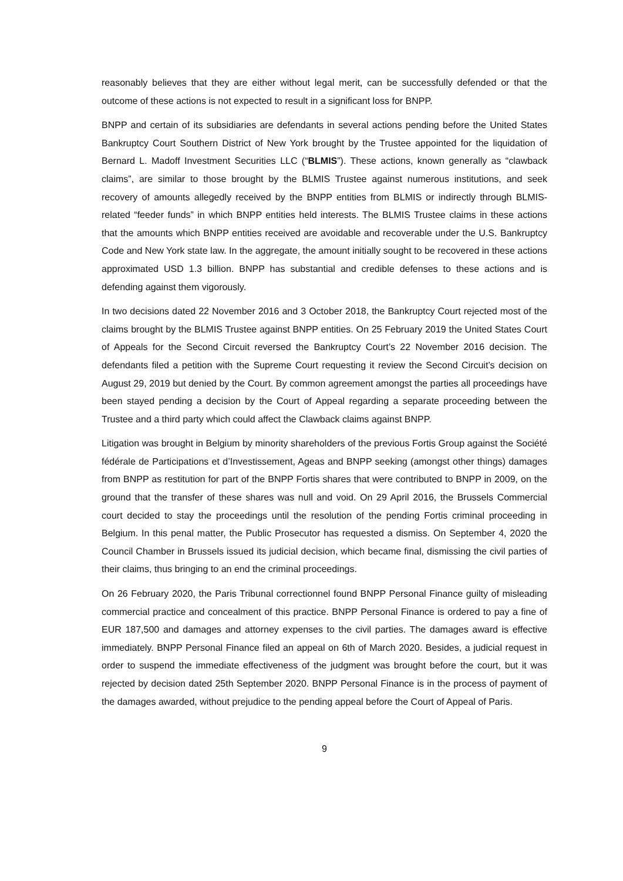reasonably believes that they are either without legal merit, can be successfully defended or that the outcome of these actions is not expected to result in a significant loss for BNPP.
BNPP and certain of its subsidiaries are defendants in several actions pending before the United States Bankruptcy Court Southern District of New York brought by the Trustee appointed for the liquidation of Bernard L. Madoff Investment Securities LLC (“BLMIS”). These actions, known generally as “clawback claims”, are similar to those brought by the BLMIS Trustee against numerous institutions, and seek recovery of amounts allegedly received by the BNPP entities from BLMIS or indirectly through BLMIS-related “feeder funds” in which BNPP entities held interests. The BLMIS Trustee claims in these actions that the amounts which BNPP entities received are avoidable and recoverable under the U.S. Bankruptcy Code and New York state law. In the aggregate, the amount initially sought to be recovered in these actions approximated USD 1.3 billion. BNPP has substantial and credible defenses to these actions and is defending against them vigorously.
In two decisions dated 22 November 2016 and 3 October 2018, the Bankruptcy Court rejected most of the claims brought by the BLMIS Trustee against BNPP entities. On 25 February 2019 the United States Court of Appeals for the Second Circuit reversed the Bankruptcy Court’s 22 November 2016 decision. The defendants filed a petition with the Supreme Court requesting it review the Second Circuit’s decision on August 29, 2019 but denied by the Court. By common agreement amongst the parties all proceedings have been stayed pending a decision by the Court of Appeal regarding a separate proceeding between the Trustee and a third party which could affect the Clawback claims against BNPP.
Litigation was brought in Belgium by minority shareholders of the previous Fortis Group against the Société fédérale de Participations et d’Investissement, Ageas and BNPP seeking (amongst other things) damages from BNPP as restitution for part of the BNPP Fortis shares that were contributed to BNPP in 2009, on the ground that the transfer of these shares was null and void. On 29 April 2016, the Brussels Commercial court decided to stay the proceedings until the resolution of the pending Fortis criminal proceeding in Belgium. In this penal matter, the Public Prosecutor has requested a dismiss. On September 4, 2020 the Council Chamber in Brussels issued its judicial decision, which became final, dismissing the civil parties of their claims, thus bringing to an end the criminal proceedings.
On 26 February 2020, the Paris Tribunal correctionnel found BNPP Personal Finance guilty of misleading commercial practice and concealment of this practice. BNPP Personal Finance is ordered to pay a fine of EUR 187,500 and damages and attorney expenses to the civil parties. The damages award is effective immediately. BNPP Personal Finance filed an appeal on 6th of March 2020. Besides, a judicial request in order to suspend the immediate effectiveness of the judgment was brought before the court, but it was rejected by decision dated 25th September 2020. BNPP Personal Finance is in the process of payment of the damages awarded, without prejudice to the pending appeal before the Court of Appeal of Paris.
9